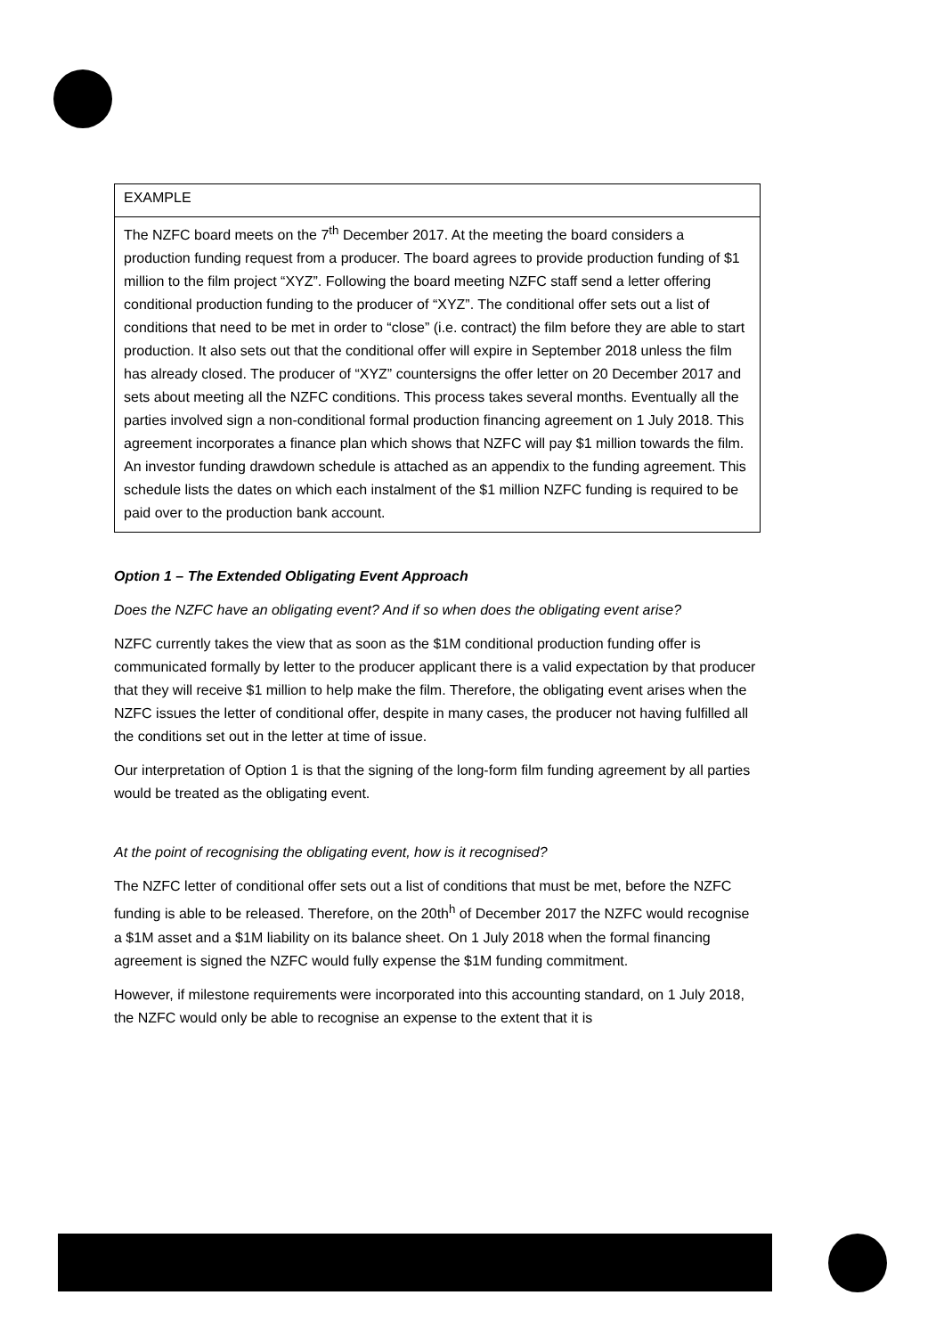| EXAMPLE |
| The NZFC board meets on the 7<sup>th</sup> December 2017. At the meeting the board considers a production funding request from a producer. The board agrees to provide production funding of $1 million to the film project “XYZ”. Following the board meeting NZFC staff send a letter offering conditional production funding to the producer of “XYZ”. The conditional offer sets out a list of conditions that need to be met in order to “close” (i.e. contract) the film before they are able to start production. It also sets out that the conditional offer will expire in September 2018 unless the film has already closed. The producer of “XYZ” countersigns the offer letter on 20 December 2017 and sets about meeting all the NZFC conditions. This process takes several months. Eventually all the parties involved sign a non-conditional formal production financing agreement on 1 July 2018. This agreement incorporates a finance plan which shows that NZFC will pay $1 million towards the film. An investor funding drawdown schedule is attached as an appendix to the funding agreement. This schedule lists the dates on which each instalment of the $1 million NZFC funding is required to be paid over to the production bank account. |
Option 1 – The Extended Obligating Event Approach
Does the NZFC have an obligating event? And if so when does the obligating event arise?
NZFC currently takes the view that as soon as the $1M conditional production funding offer is communicated formally by letter to the producer applicant there is a valid expectation by that producer that they will receive $1 million to help make the film. Therefore, the obligating event arises when the NZFC issues the letter of conditional offer, despite in many cases, the producer not having fulfilled all the conditions set out in the letter at time of issue.
Our interpretation of Option 1 is that the signing of the long-form film funding agreement by all parties would be treated as the obligating event.
At the point of recognising the obligating event, how is it recognised?
The NZFC letter of conditional offer sets out a list of conditions that must be met, before the NZFC funding is able to be released. Therefore, on the 20th<sup>h</sup> of December 2017 the NZFC would recognise a $1M asset and a $1M liability on its balance sheet. On 1 July 2018 when the formal financing agreement is signed the NZFC would fully expense the $1M funding commitment.
However, if milestone requirements were incorporated into this accounting standard, on 1 July 2018, the NZFC would only be able to recognise an expense to the extent that it is